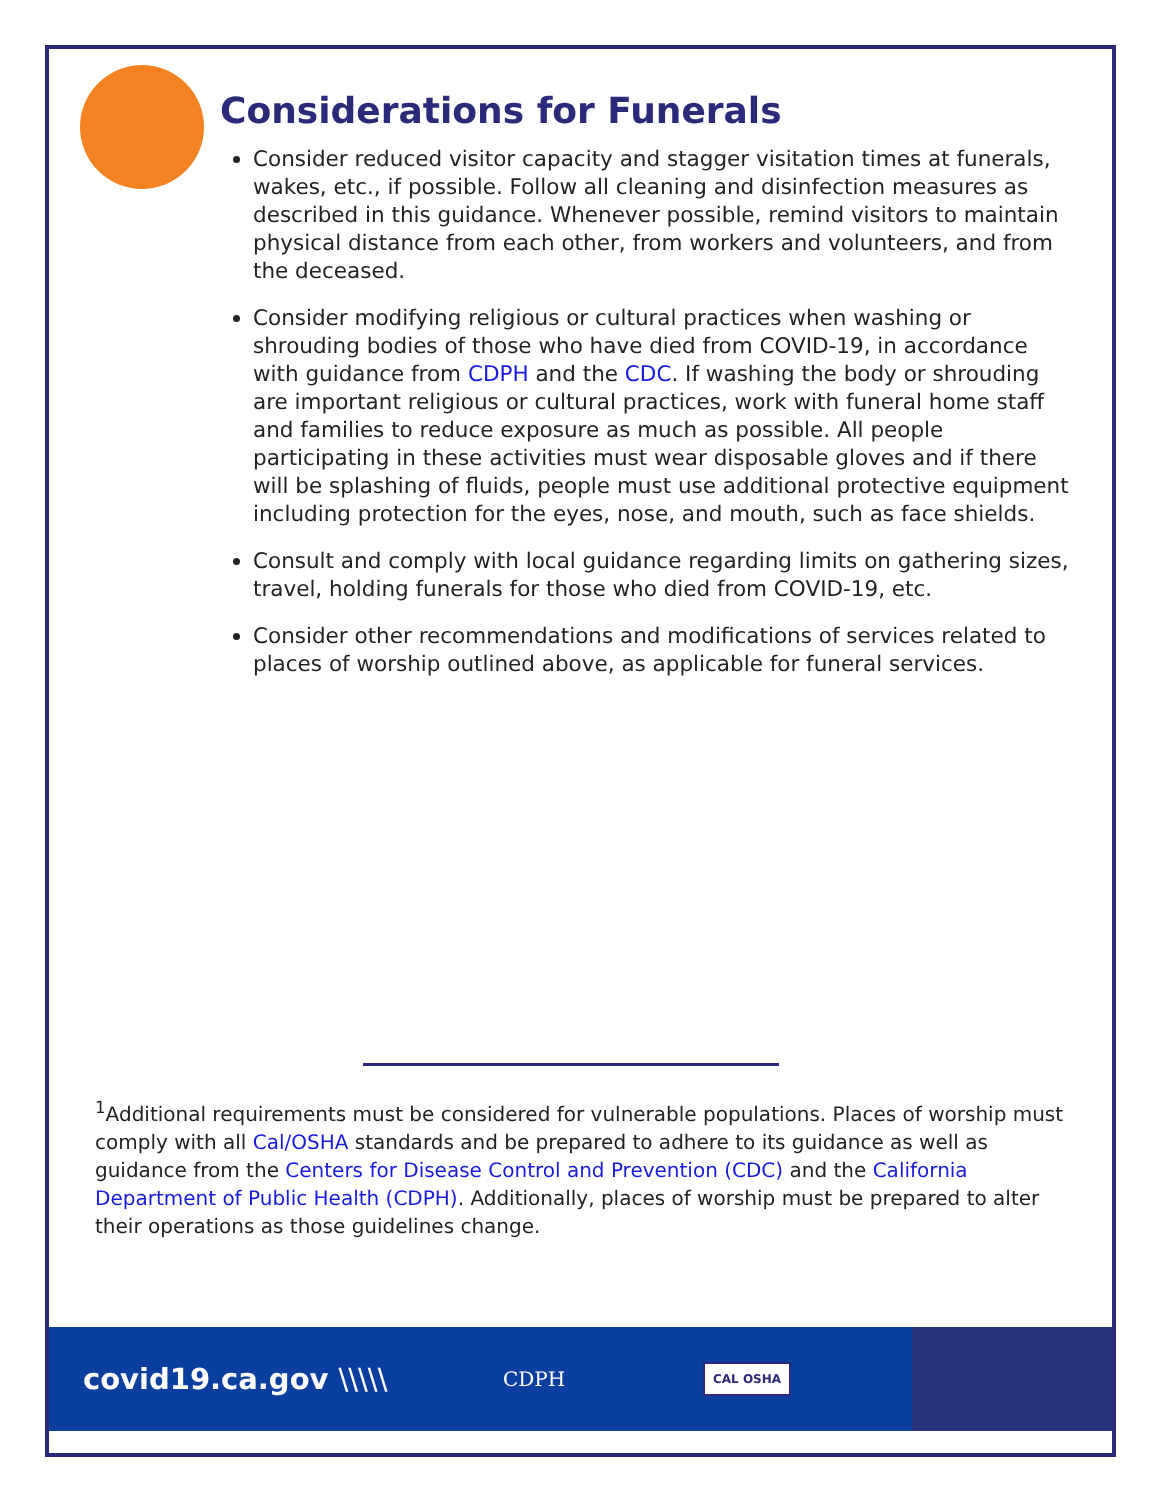Considerations for Funerals
Consider reduced visitor capacity and stagger visitation times at funerals, wakes, etc., if possible. Follow all cleaning and disinfection measures as described in this guidance. Whenever possible, remind visitors to maintain physical distance from each other, from workers and volunteers, and from the deceased.
Consider modifying religious or cultural practices when washing or shrouding bodies of those who have died from COVID-19, in accordance with guidance from CDPH and the CDC. If washing the body or shrouding are important religious or cultural practices, work with funeral home staff and families to reduce exposure as much as possible. All people participating in these activities must wear disposable gloves and if there will be splashing of fluids, people must use additional protective equipment including protection for the eyes, nose, and mouth, such as face shields.
Consult and comply with local guidance regarding limits on gathering sizes, travel, holding funerals for those who died from COVID-19, etc.
Consider other recommendations and modifications of services related to places of worship outlined above, as applicable for funeral services.
<sup>1</sup> Additional requirements must be considered for vulnerable populations. Places of worship must comply with all Cal/OSHA standards and be prepared to adhere to its guidance as well as guidance from the Centers for Disease Control and Prevention (CDC) and the California Department of Public Health (CDPH). Additionally, places of worship must be prepared to alter their operations as those guidelines change.
covid19.ca.gov \\\\\
CDPH
CAL OSHA